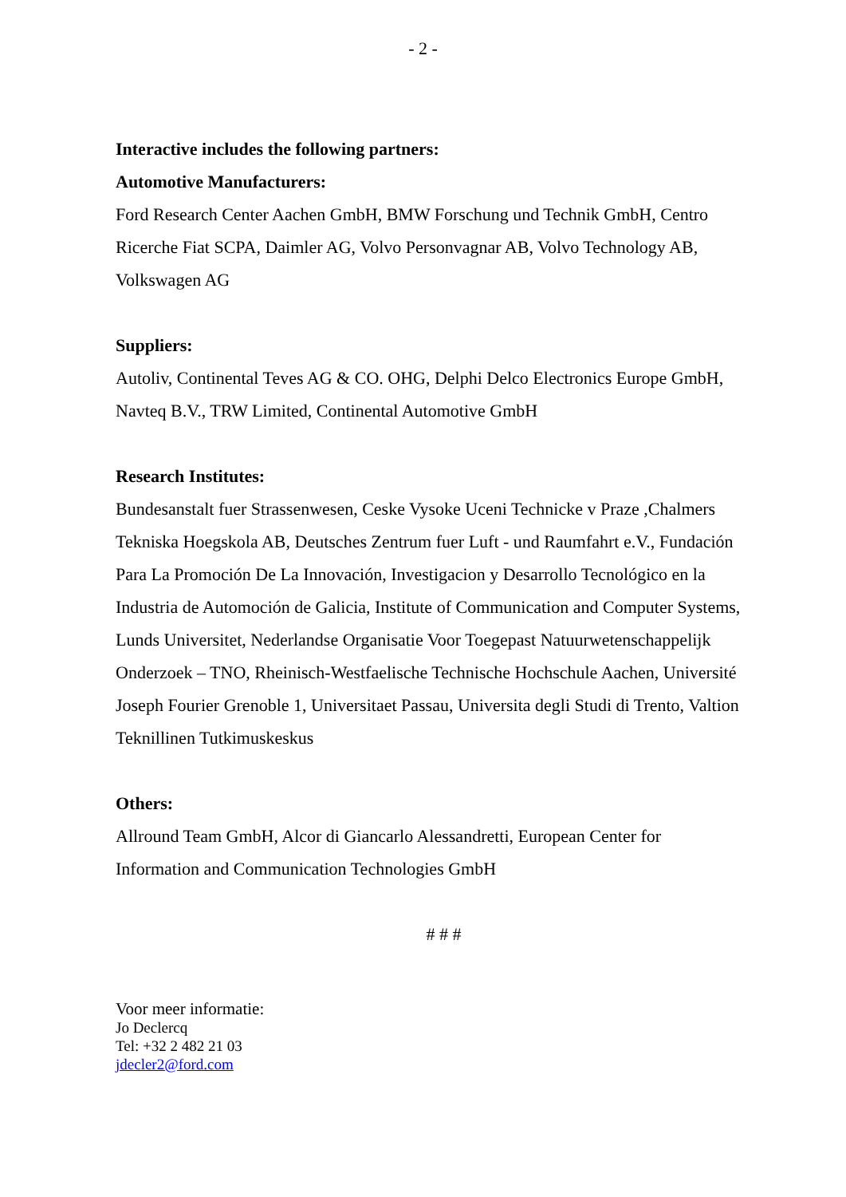- 2 -
Interactive includes the following partners:
Automotive Manufacturers:
Ford Research Center Aachen GmbH, BMW Forschung und Technik GmbH, Centro Ricerche Fiat SCPA, Daimler AG, Volvo Personvagnar AB, Volvo Technology AB, Volkswagen AG
Suppliers:
Autoliv, Continental Teves AG & CO. OHG, Delphi Delco Electronics Europe GmbH, Navteq B.V., TRW Limited, Continental Automotive GmbH
Research Institutes:
Bundesanstalt fuer Strassenwesen, Ceske Vysoke Uceni Technicke v Praze ,Chalmers Tekniska Hoegskola AB, Deutsches Zentrum fuer Luft - und Raumfahrt e.V., Fundación Para La Promoción De La Innovación, Investigacion y Desarrollo Tecnológico en la Industria de Automoción de Galicia, Institute of Communication and Computer Systems, Lunds Universitet, Nederlandse Organisatie Voor Toegepast Natuurwetenschappelijk Onderzoek – TNO, Rheinisch-Westfaelische Technische Hochschule Aachen, Université Joseph Fourier Grenoble 1, Universitaet Passau, Universita degli Studi di Trento, Valtion Teknillinen Tutkimuskeskus
Others:
Allround Team GmbH, Alcor di Giancarlo Alessandretti, European Center for Information and Communication Technologies GmbH
# # #
Voor meer informatie:
Jo Declercq
Tel: +32 2 482 21 03
jdecler2@ford.com